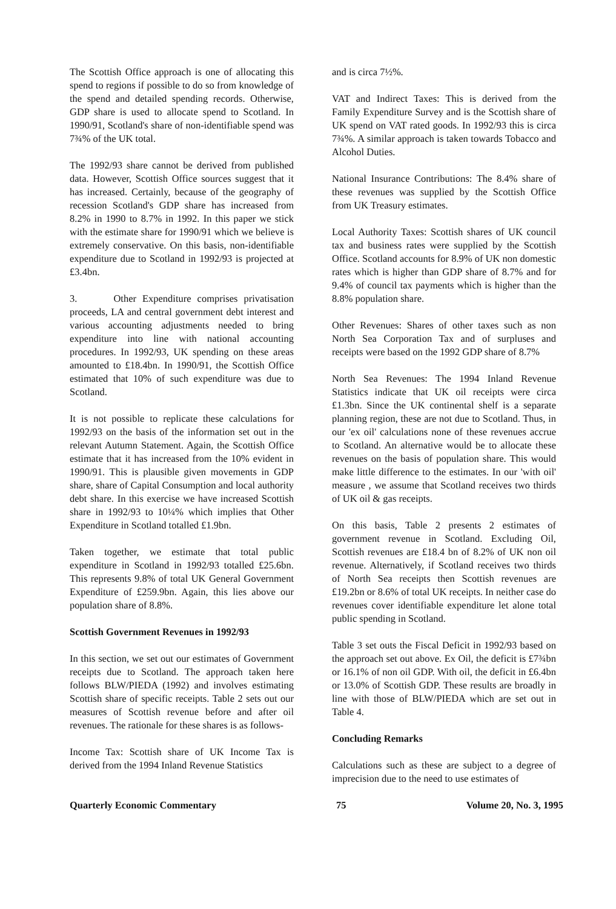The Scottish Office approach is one of allocating this spend to regions if possible to do so from knowledge of the spend and detailed spending records. Otherwise, GDP share is used to allocate spend to Scotland. In 1990/91, Scotland's share of non-identifiable spend was 7¾% of the UK total.
The 1992/93 share cannot be derived from published data. However, Scottish Office sources suggest that it has increased. Certainly, because of the geography of recession Scotland's GDP share has increased from 8.2% in 1990 to 8.7% in 1992. In this paper we stick with the estimate share for 1990/91 which we believe is extremely conservative. On this basis, non-identifiable expenditure due to Scotland in 1992/93 is projected at £3.4bn.
3. Other Expenditure comprises privatisation proceeds, LA and central government debt interest and various accounting adjustments needed to bring expenditure into line with national accounting procedures. In 1992/93, UK spending on these areas amounted to £18.4bn. In 1990/91, the Scottish Office estimated that 10% of such expenditure was due to Scotland.
It is not possible to replicate these calculations for 1992/93 on the basis of the information set out in the relevant Autumn Statement. Again, the Scottish Office estimate that it has increased from the 10% evident in 1990/91. This is plausible given movements in GDP share, share of Capital Consumption and local authority debt share. In this exercise we have increased Scottish share in 1992/93 to 10¼% which implies that Other Expenditure in Scotland totalled £1.9bn.
Taken together, we estimate that total public expenditure in Scotland in 1992/93 totalled £25.6bn. This represents 9.8% of total UK General Government Expenditure of £259.9bn. Again, this lies above our population share of 8.8%.
Scottish Government Revenues in 1992/93
In this section, we set out our estimates of Government receipts due to Scotland. The approach taken here follows BLW/PIEDA (1992) and involves estimating Scottish share of specific receipts. Table 2 sets out our measures of Scottish revenue before and after oil revenues. The rationale for these shares is as follows-
Income Tax: Scottish share of UK Income Tax is derived from the 1994 Inland Revenue Statistics
and is circa 7½%.
VAT and Indirect Taxes: This is derived from the Family Expenditure Survey and is the Scottish share of UK spend on VAT rated goods. In 1992/93 this is circa 7¾%. A similar approach is taken towards Tobacco and Alcohol Duties.
National Insurance Contributions: The 8.4% share of these revenues was supplied by the Scottish Office from UK Treasury estimates.
Local Authority Taxes: Scottish shares of UK council tax and business rates were supplied by the Scottish Office. Scotland accounts for 8.9% of UK non domestic rates which is higher than GDP share of 8.7% and for 9.4% of council tax payments which is higher than the 8.8% population share.
Other Revenues: Shares of other taxes such as non North Sea Corporation Tax and of surpluses and receipts were based on the 1992 GDP share of 8.7%
North Sea Revenues: The 1994 Inland Revenue Statistics indicate that UK oil receipts were circa £1.3bn. Since the UK continental shelf is a separate planning region, these are not due to Scotland. Thus, in our 'ex oil' calculations none of these revenues accrue to Scotland. An alternative would be to allocate these revenues on the basis of population share. This would make little difference to the estimates. In our 'with oil' measure , we assume that Scotland receives two thirds of UK oil & gas receipts.
On this basis, Table 2 presents 2 estimates of government revenue in Scotland. Excluding Oil, Scottish revenues are £18.4 bn of 8.2% of UK non oil revenue. Alternatively, if Scotland receives two thirds of North Sea receipts then Scottish revenues are £19.2bn or 8.6% of total UK receipts. In neither case do revenues cover identifiable expenditure let alone total public spending in Scotland.
Table 3 set outs the Fiscal Deficit in 1992/93 based on the approach set out above. Ex Oil, the deficit is £7¾bn or 16.1% of non oil GDP. With oil, the deficit in £6.4bn or 13.0% of Scottish GDP. These results are broadly in line with those of BLW/PIEDA which are set out in Table 4.
Concluding Remarks
Calculations such as these are subject to a degree of imprecision due to the need to use estimates of
Quarterly Economic Commentary 75 Volume 20, No. 3, 1995